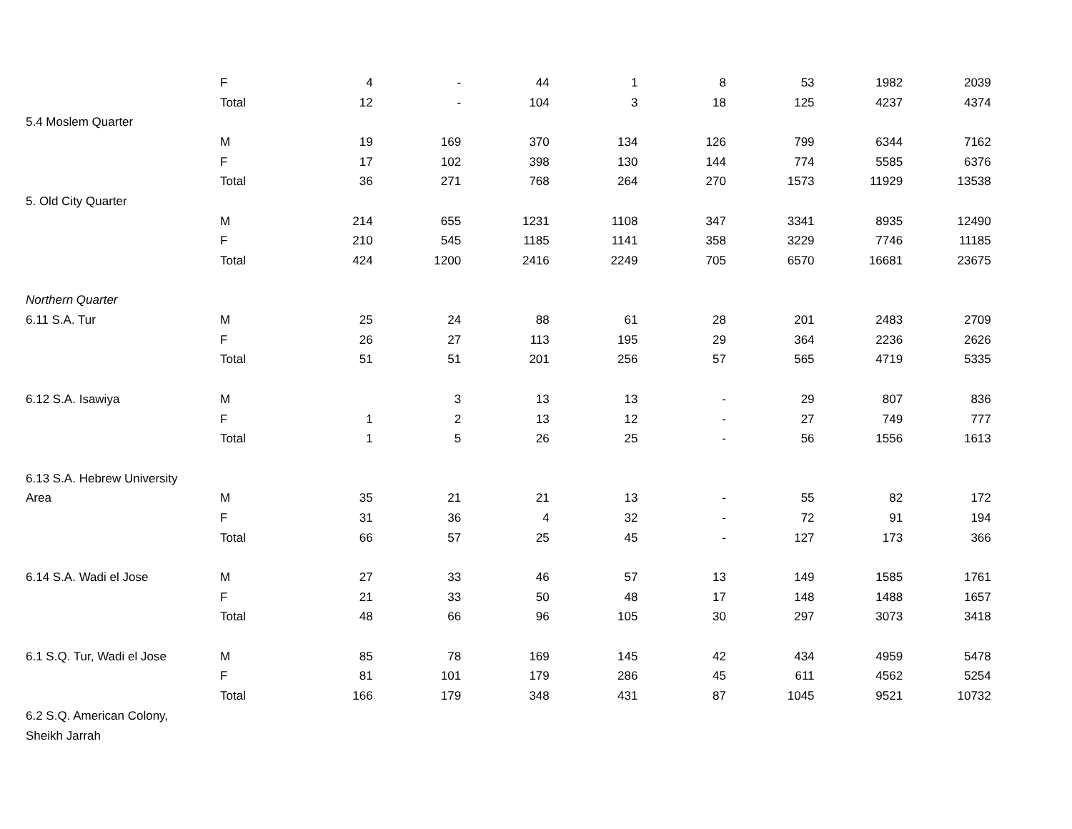| | F | 4 | - | 44 | 1 | 8 | 53 | 1982 | 2039 |
| | Total | 12 | - | 104 | 3 | 18 | 125 | 4237 | 4374 |
| 5.4 Moslem Quarter | | | | | | | | | |
| | M | 19 | 169 | 370 | 134 | 126 | 799 | 6344 | 7162 |
| | F | 17 | 102 | 398 | 130 | 144 | 774 | 5585 | 6376 |
| | Total | 36 | 271 | 768 | 264 | 270 | 1573 | 11929 | 13538 |
| 5. Old City Quarter | | | | | | | | | |
| | M | 214 | 655 | 1231 | 1108 | 347 | 3341 | 8935 | 12490 |
| | F | 210 | 545 | 1185 | 1141 | 358 | 3229 | 7746 | 11185 |
| | Total | 424 | 1200 | 2416 | 2249 | 705 | 6570 | 16681 | 23675 |
| Northern Quarter | | | | | | | | | |
| 6.11 S.A. Tur | M | 25 | 24 | 88 | 61 | 28 | 201 | 2483 | 2709 |
| | F | 26 | 27 | 113 | 195 | 29 | 364 | 2236 | 2626 |
| | Total | 51 | 51 | 201 | 256 | 57 | 565 | 4719 | 5335 |
| 6.12 S.A. Isawiya | M | | 3 | 13 | 13 | - | 29 | 807 | 836 |
| | F | 1 | 2 | 13 | 12 | - | 27 | 749 | 777 |
| | Total | 1 | 5 | 26 | 25 | - | 56 | 1556 | 1613 |
| 6.13 S.A. Hebrew University | | | | | | | | | |
| Area | M | 35 | 21 | 21 | 13 | - | 55 | 82 | 172 |
| | F | 31 | 36 | 4 | 32 | - | 72 | 91 | 194 |
| | Total | 66 | 57 | 25 | 45 | - | 127 | 173 | 366 |
| 6.14 S.A. Wadi el Jose | M | 27 | 33 | 46 | 57 | 13 | 149 | 1585 | 1761 |
| | F | 21 | 33 | 50 | 48 | 17 | 148 | 1488 | 1657 |
| | Total | 48 | 66 | 96 | 105 | 30 | 297 | 3073 | 3418 |
| 6.1 S.Q. Tur, Wadi el Jose | M | 85 | 78 | 169 | 145 | 42 | 434 | 4959 | 5478 |
| | F | 81 | 101 | 179 | 286 | 45 | 611 | 4562 | 5254 |
| | Total | 166 | 179 | 348 | 431 | 87 | 1045 | 9521 | 10732 |
| 6.2 S.Q. American Colony, | | | | | | | | | |
| Sheikh Jarrah | | | | | | | | | |